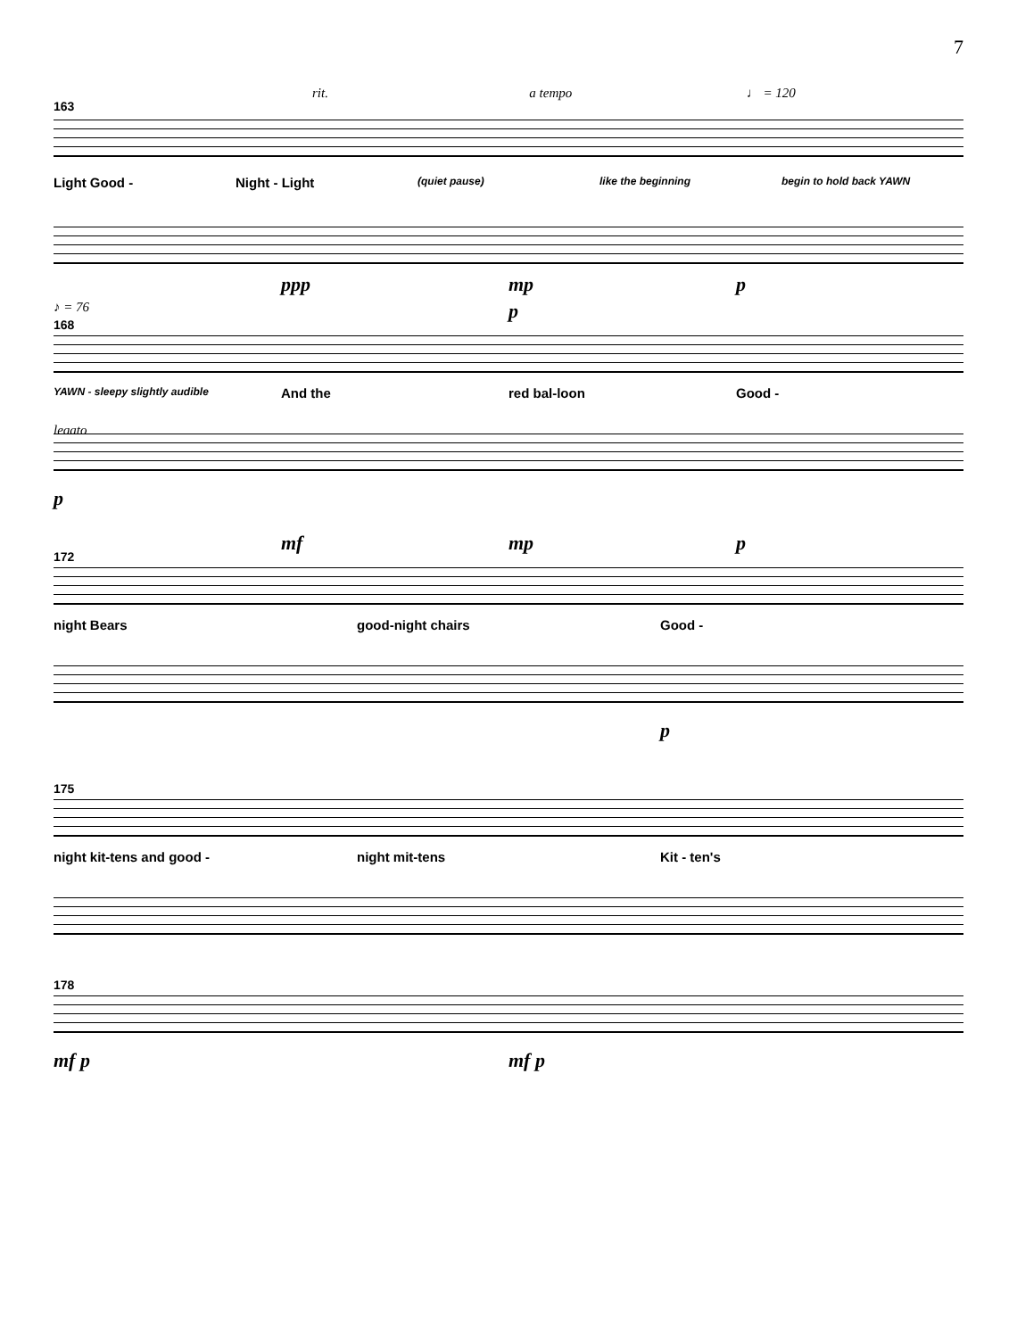7
163
rit. a tempo ♩ = 120
Light Good - Night - Light (quiet pause) like the beginning begin to hold back YAWN
ppp mp p
168
♪ = 76 p
YAWN - sleepy slightly audible And the red bal-loon Good -
legato
p
172
mf mp p
night Bears good-night chairs Good -
p
175
night kit-tens and good - night mit-tens Kit - ten's
178
mf p mf p